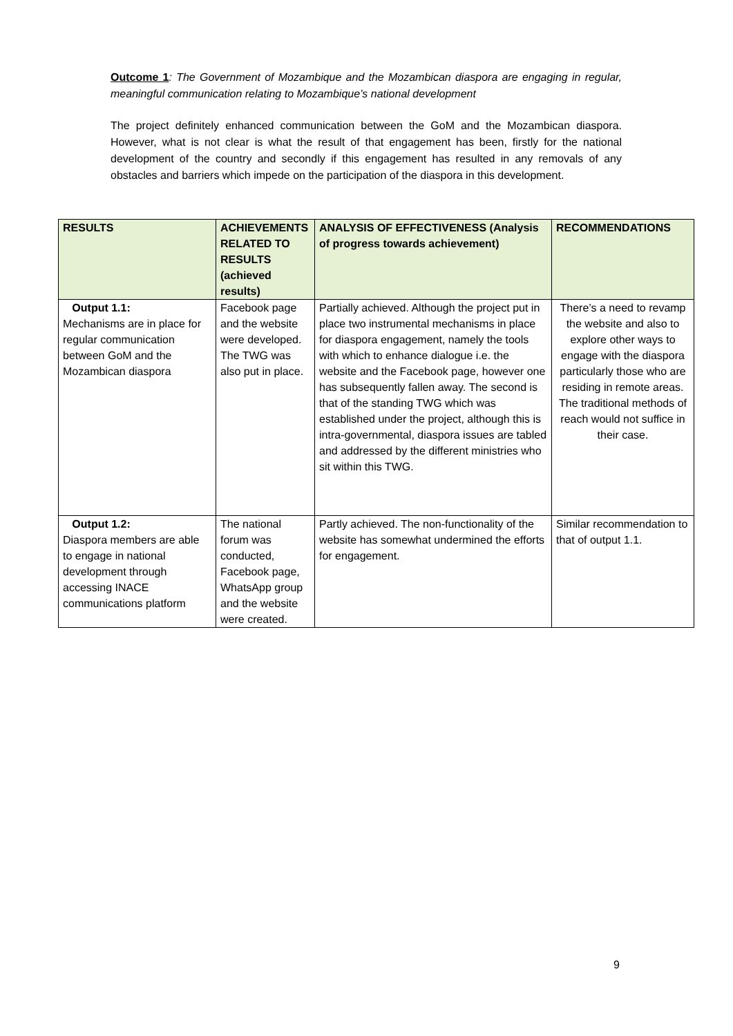Outcome 1: The Government of Mozambique and the Mozambican diaspora are engaging in regular, meaningful communication relating to Mozambique’s national development
The project definitely enhanced communication between the GoM and the Mozambican diaspora. However, what is not clear is what the result of that engagement has been, firstly for the national development of the country and secondly if this engagement has resulted in any removals of any obstacles and barriers which impede on the participation of the diaspora in this development.
| RESULTS | ACHIEVEMENTS RELATED TO RESULTS (achieved results) | ANALYSIS OF EFFECTIVENESS (Analysis of progress towards achievement) | RECOMMENDATIONS |
| --- | --- | --- | --- |
| Output 1.1: Mechanisms are in place for regular communication between GoM and the Mozambican diaspora | Facebook page and the website were developed. The TWG was also put in place. | Partially achieved. Although the project put in place two instrumental mechanisms in place for diaspora engagement, namely the tools with which to enhance dialogue i.e. the website and the Facebook page, however one has subsequently fallen away. The second is that of the standing TWG which was established under the project, although this is intra-governmental, diaspora issues are tabled and addressed by the different ministries who sit within this TWG. | There’s a need to revamp the website and also to explore other ways to engage with the diaspora particularly those who are residing in remote areas. The traditional methods of reach would not suffice in their case. |
| Output 1.2: Diaspora members are able to engage in national development through accessing INACE communications platform | The national forum was conducted, Facebook page, WhatsApp group and the website were created. | Partly achieved. The non-functionality of the website has somewhat undermined the efforts for engagement. | Similar recommendation to that of output 1.1. |
9